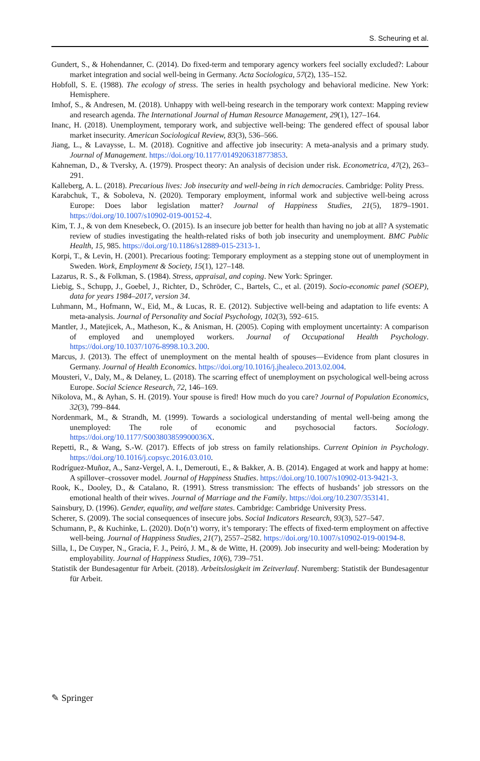S. Scheuring et al.
Gundert, S., & Hohendanner, C. (2014). Do fixed-term and temporary agency workers feel socially excluded?: Labour market integration and social well-being in Germany. Acta Sociologica, 57(2), 135–152.
Hobfoll, S. E. (1988). The ecology of stress. The series in health psychology and behavioral medicine. New York: Hemisphere.
Imhof, S., & Andresen, M. (2018). Unhappy with well-being research in the temporary work context: Mapping review and research agenda. The International Journal of Human Resource Management, 29(1), 127–164.
Inanc, H. (2018). Unemployment, temporary work, and subjective well-being: The gendered effect of spousal labor market insecurity. American Sociological Review, 83(3), 536–566.
Jiang, L., & Lavaysse, L. M. (2018). Cognitive and affective job insecurity: A meta-analysis and a primary study. Journal of Management. https://doi.org/10.1177/0149206318773853.
Kahneman, D., & Tversky, A. (1979). Prospect theory: An analysis of decision under risk. Econometrica, 47(2), 263–291.
Kalleberg, A. L. (2018). Precarious lives: Job insecurity and well-being in rich democracies. Cambridge: Polity Press.
Karabchuk, T., & Soboleva, N. (2020). Temporary employment, informal work and subjective well-being across Europe: Does labor legislation matter? Journal of Happiness Studies, 21(5), 1879–1901. https://doi.org/10.1007/s10902-019-00152-4.
Kim, T. J., & von dem Knesebeck, O. (2015). Is an insecure job better for health than having no job at all? A systematic review of studies investigating the health-related risks of both job insecurity and unemployment. BMC Public Health, 15, 985. https://doi.org/10.1186/s12889-015-2313-1.
Korpi, T., & Levin, H. (2001). Precarious footing: Temporary employment as a stepping stone out of unemployment in Sweden. Work, Employment & Society, 15(1), 127–148.
Lazarus, R. S., & Folkman, S. (1984). Stress, appraisal, and coping. New York: Springer.
Liebig, S., Schupp, J., Goebel, J., Richter, D., Schröder, C., Bartels, C., et al. (2019). Socio-economic panel (SOEP), data for years 1984–2017, version 34.
Luhmann, M., Hofmann, W., Eid, M., & Lucas, R. E. (2012). Subjective well-being and adaptation to life events: A meta-analysis. Journal of Personality and Social Psychology, 102(3), 592–615.
Mantler, J., Matejicek, A., Matheson, K., & Anisman, H. (2005). Coping with employment uncertainty: A comparison of employed and unemployed workers. Journal of Occupational Health Psychology. https://doi.org/10.1037/1076-8998.10.3.200.
Marcus, J. (2013). The effect of unemployment on the mental health of spouses—Evidence from plant closures in Germany. Journal of Health Economics. https://doi.org/10.1016/j.jhealeco.2013.02.004.
Mousteri, V., Daly, M., & Delaney, L. (2018). The scarring effect of unemployment on psychological well-being across Europe. Social Science Research, 72, 146–169.
Nikolova, M., & Ayhan, S. H. (2019). Your spouse is fired! How much do you care? Journal of Population Economics, 32(3), 799–844.
Nordenmark, M., & Strandh, M. (1999). Towards a sociological understanding of mental well-being among the unemployed: The role of economic and psychosocial factors. Sociology. https://doi.org/10.1177/S003803859900036X.
Repetti, R., & Wang, S.-W. (2017). Effects of job stress on family relationships. Current Opinion in Psychology. https://doi.org/10.1016/j.copsyc.2016.03.010.
Rodríguez-Muñoz, A., Sanz-Vergel, A. I., Demerouti, E., & Bakker, A. B. (2014). Engaged at work and happy at home: A spillover–crossover model. Journal of Happiness Studies. https://doi.org/10.1007/s10902-013-9421-3.
Rook, K., Dooley, D., & Catalano, R. (1991). Stress transmission: The effects of husbands’ job stressors on the emotional health of their wives. Journal of Marriage and the Family. https://doi.org/10.2307/353141.
Sainsbury, D. (1996). Gender, equality, and welfare states. Cambridge: Cambridge University Press.
Scherer, S. (2009). The social consequences of insecure jobs. Social Indicators Research, 93(3), 527–547.
Schumann, P., & Kuchinke, L. (2020). Do(n’t) worry, it’s temporary: The effects of fixed-term employment on affective well-being. Journal of Happiness Studies, 21(7), 2557–2582. https://doi.org/10.1007/s10902-019-00194-8.
Silla, I., De Cuyper, N., Gracia, F. J., Peiró, J. M., & de Witte, H. (2009). Job insecurity and well-being: Moderation by employability. Journal of Happiness Studies, 10(6), 739–751.
Statistik der Bundesagentur für Arbeit. (2018). Arbeitslosigkeit im Zeitverlauf. Nuremberg: Statistik der Bundesagentur für Arbeit.
✎ Springer